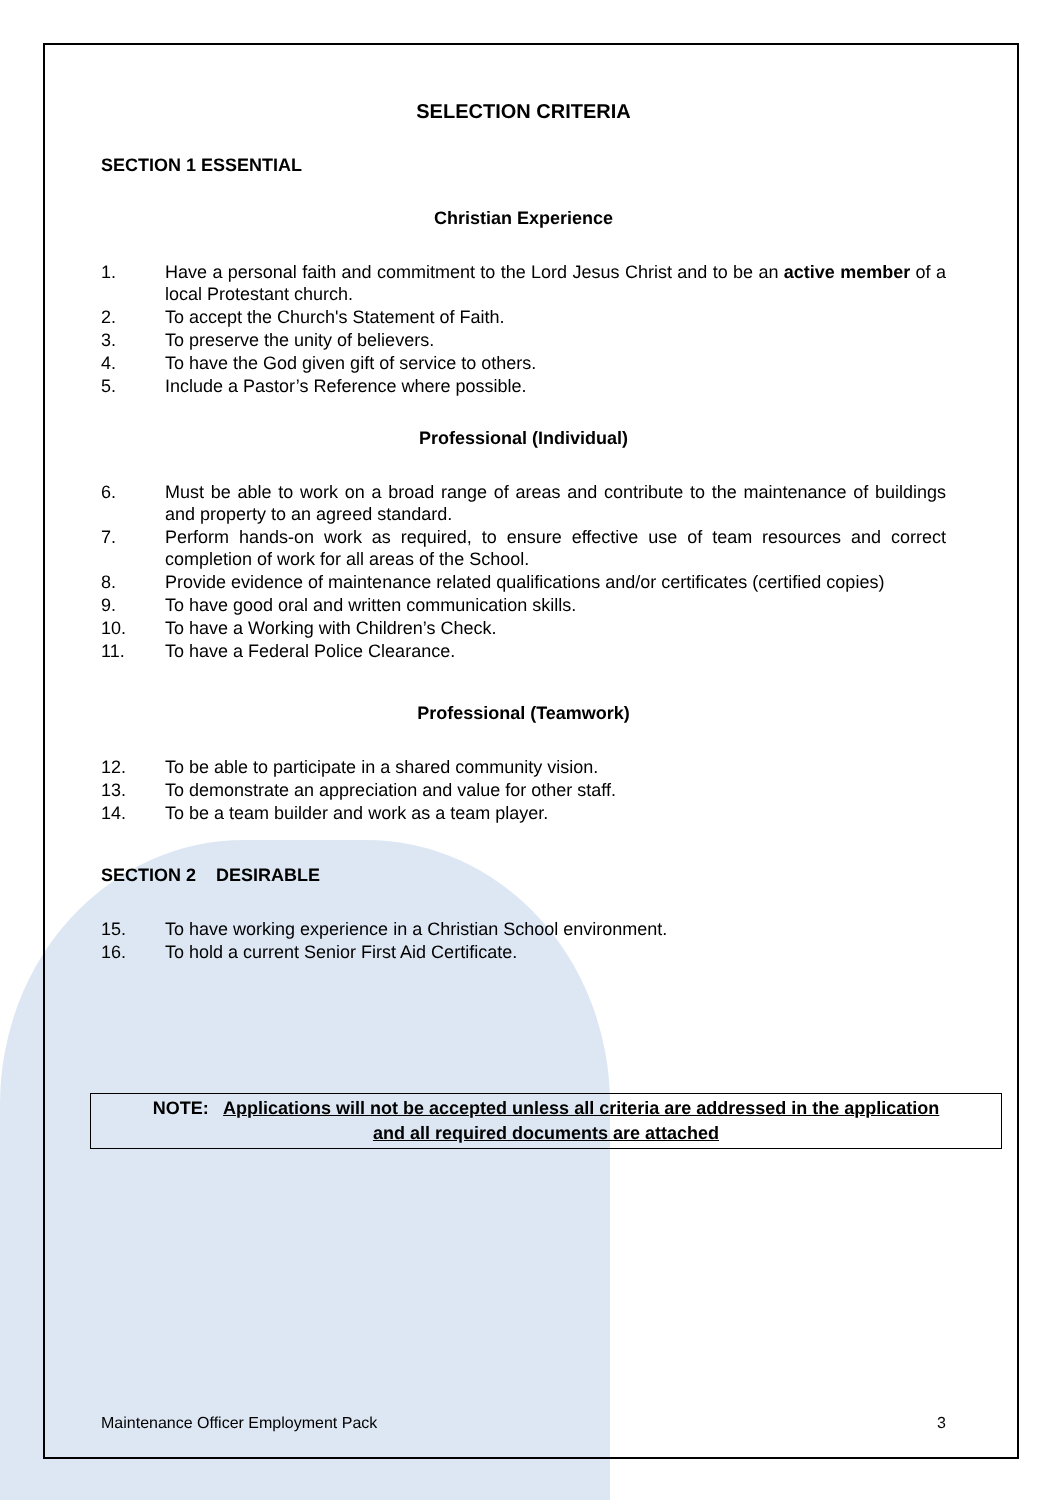SELECTION CRITERIA
SECTION 1 ESSENTIAL
Christian Experience
1. Have a personal faith and commitment to the Lord Jesus Christ and to be an active member of a local Protestant church.
2. To accept the Church's Statement of Faith.
3. To preserve the unity of believers.
4. To have the God given gift of service to others.
5. Include a Pastor’s Reference where possible.
Professional (Individual)
6. Must be able to work on a broad range of areas and contribute to the maintenance of buildings and property to an agreed standard.
7. Perform hands-on work as required, to ensure effective use of team resources and correct completion of work for all areas of the School.
8. Provide evidence of maintenance related qualifications and/or certificates (certified copies)
9. To have good oral and written communication skills.
10. To have a Working with Children’s Check.
11. To have a Federal Police Clearance.
Professional (Teamwork)
12. To be able to participate in a shared community vision.
13. To demonstrate an appreciation and value for other staff.
14. To be a team builder and work as a team player.
SECTION 2 DESIRABLE
15. To have working experience in a Christian School environment.
16. To hold a current Senior First Aid Certificate.
NOTE: Applications will not be accepted unless all criteria are addressed in the application and all required documents are attached
Maintenance Officer Employment Pack 3